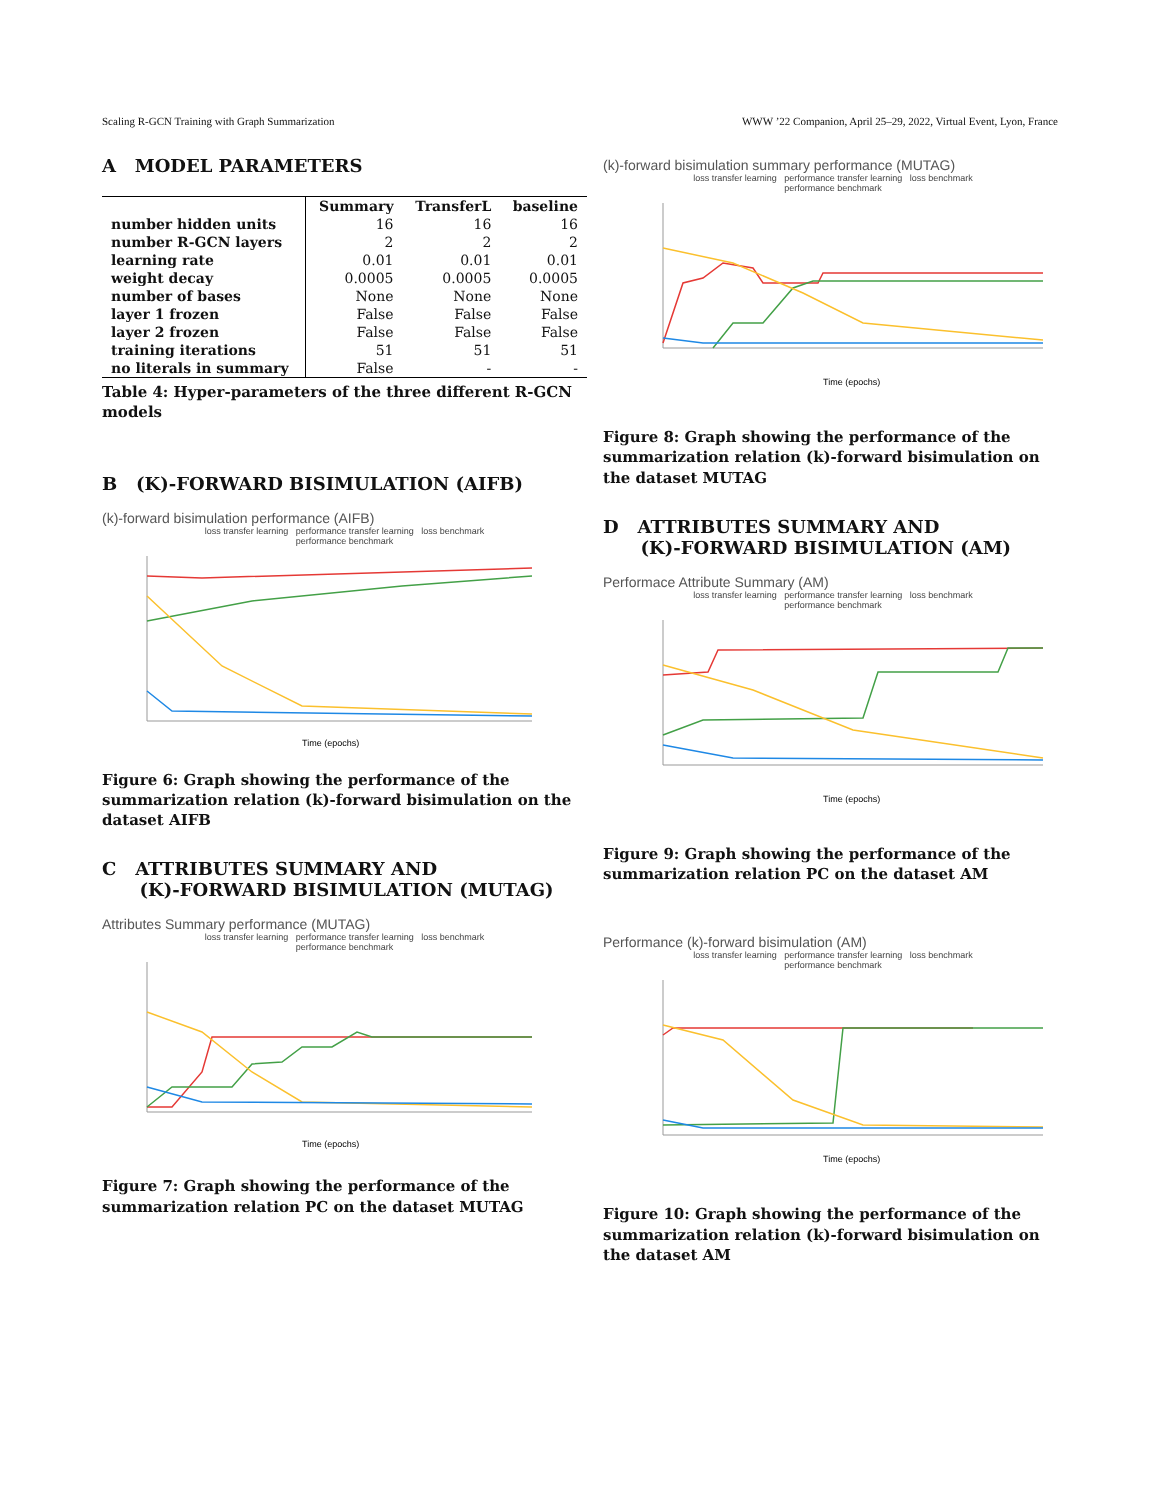Scaling R-GCN Training with Graph Summarization WWW ’22 Companion, April 25–29, 2022, Virtual Event, Lyon, France
A MODEL PARAMETERS
| | Summary | TransferL | baseline |
| --- | --- | --- | --- |
| number hidden units | 16 | 16 | 16 |
| number R-GCN layers | 2 | 2 | 2 |
| learning rate | 0.01 | 0.01 | 0.01 |
| weight decay | 0.0005 | 0.0005 | 0.0005 |
| number of bases | None | None | None |
| layer 1 frozen | False | False | False |
| layer 2 frozen | False | False | False |
| training iterations | 51 | 51 | 51 |
| no literals in summary | False | - | - |
Table 4: Hyper-parameters of the three different R-GCN models
B (K)-FORWARD BISIMULATION (AIFB)
(k)-forward bisimulation performance (AIFB)
loss transfer learning performance transfer learning loss benchmark
performance benchmark
Time (epochs)
Figure 6: Graph showing the performance of the summarization relation (k)-forward bisimulation on the dataset AIFB
C ATTRIBUTES SUMMARY AND
(K)-FORWARD BISIMULATION (MUTAG)
Attributes Summary performance (MUTAG)
loss transfer learning performance transfer learning loss benchmark
performance benchmark
Time (epochs)
Figure 7: Graph showing the performance of the summarization relation PC on the dataset MUTAG
(k)-forward bisimulation summary performance (MUTAG)
loss transfer learning performance transfer learning loss benchmark
performance benchmark
Time (epochs)
Figure 8: Graph showing the performance of the summarization relation (k)-forward bisimulation on the dataset MUTAG
D ATTRIBUTES SUMMARY AND
(K)-FORWARD BISIMULATION (AM)
Performace Attribute Summary (AM)
loss transfer learning performance transfer learning loss benchmark
performance benchmark
Time (epochs)
Figure 9: Graph showing the performance of the summarization relation PC on the dataset AM
Performance (k)-forward bisimulation (AM)
loss transfer learning performance transfer learning loss benchmark
performance benchmark
Time (epochs)
Figure 10: Graph showing the performance of the summarization relation (k)-forward bisimulation on the dataset AM